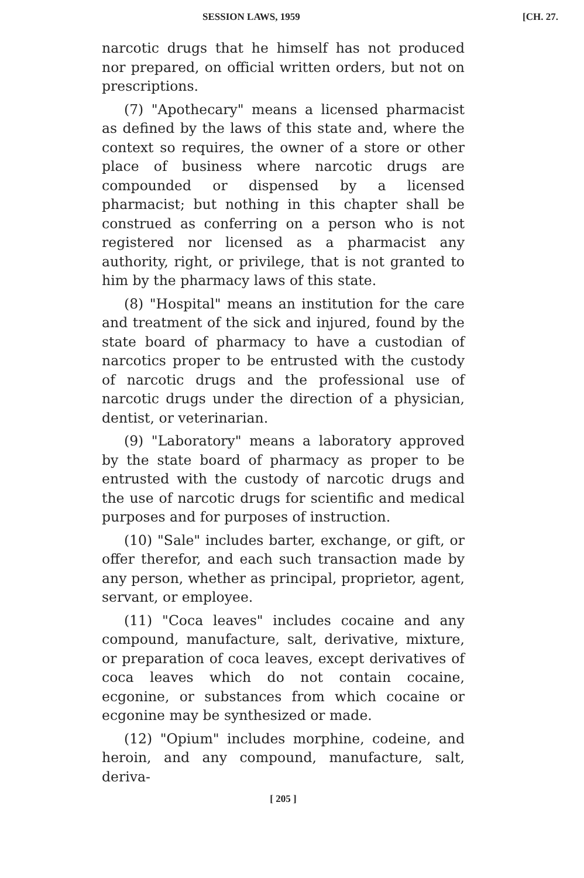SESSION LAWS, 1959 [CH. 27.
narcotic drugs that he himself has not produced nor prepared, on official written orders, but not on prescriptions.
(7) "Apothecary" means a licensed pharmacist as defined by the laws of this state and, where the context so requires, the owner of a store or other place of business where narcotic drugs are compounded or dispensed by a licensed pharmacist; but nothing in this chapter shall be construed as conferring on a person who is not registered nor licensed as a pharmacist any authority, right, or privilege, that is not granted to him by the pharmacy laws of this state.
(8) "Hospital" means an institution for the care and treatment of the sick and injured, found by the state board of pharmacy to have a custodian of narcotics proper to be entrusted with the custody of narcotic drugs and the professional use of narcotic drugs under the direction of a physician, dentist, or veterinarian.
(9) "Laboratory" means a laboratory approved by the state board of pharmacy as proper to be entrusted with the custody of narcotic drugs and the use of narcotic drugs for scientific and medical purposes and for purposes of instruction.
(10) "Sale" includes barter, exchange, or gift, or offer therefor, and each such transaction made by any person, whether as principal, proprietor, agent, servant, or employee.
(11) "Coca leaves" includes cocaine and any compound, manufacture, salt, derivative, mixture, or preparation of coca leaves, except derivatives of coca leaves which do not contain cocaine, ecgonine, or substances from which cocaine or ecgonine may be synthesized or made.
(12) "Opium" includes morphine, codeine, and heroin, and any compound, manufacture, salt, deriva-
[ 205 ]